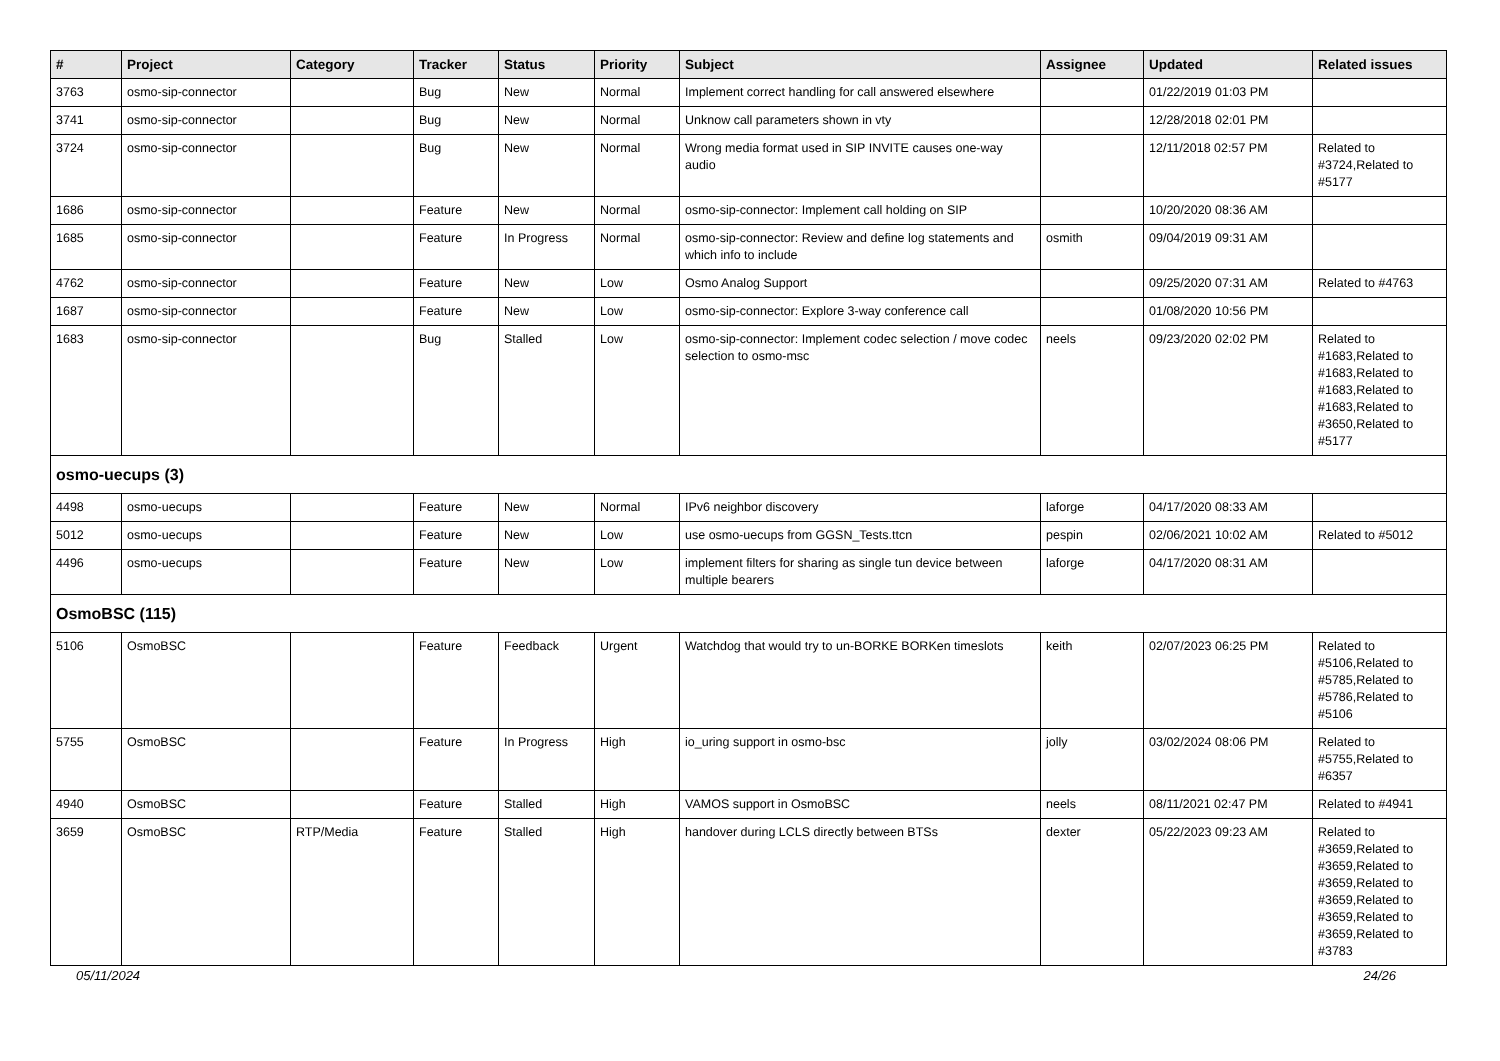| # | Project | Category | Tracker | Status | Priority | Subject | Assignee | Updated | Related issues |
| --- | --- | --- | --- | --- | --- | --- | --- | --- | --- |
| 3763 | osmo-sip-connector | | Bug | New | Normal | Implement correct handling for call answered elsewhere | | 01/22/2019 01:03 PM | |
| 3741 | osmo-sip-connector | | Bug | New | Normal | Unknow call parameters shown in vty | | 12/28/2018 02:01 PM | |
| 3724 | osmo-sip-connector | | Bug | New | Normal | Wrong media format used in SIP INVITE causes one-way audio | | 12/11/2018 02:57 PM | Related to #3724,Related to #5177 |
| 1686 | osmo-sip-connector | | Feature | New | Normal | osmo-sip-connector: Implement call holding on SIP | | 10/20/2020 08:36 AM | |
| 1685 | osmo-sip-connector | | Feature | In Progress | Normal | osmo-sip-connector: Review and define log statements and which info to include | osmith | 09/04/2019 09:31 AM | |
| 4762 | osmo-sip-connector | | Feature | New | Low | Osmo Analog Support | | 09/25/2020 07:31 AM | Related to #4763 |
| 1687 | osmo-sip-connector | | Feature | New | Low | osmo-sip-connector: Explore 3-way conference call | | 01/08/2020 10:56 PM | |
| 1683 | osmo-sip-connector | | Bug | Stalled | Low | osmo-sip-connector: Implement codec selection / move codec selection to osmo-msc | neels | 09/23/2020 02:02 PM | Related to #1683,Related to #1683,Related to #1683,Related to #1683,Related to #3650,Related to #5177 |
| osmo-uecups (3) | | | | | | | | | |
| 4498 | osmo-uecups | | Feature | New | Normal | IPv6 neighbor discovery | laforge | 04/17/2020 08:33 AM | |
| 5012 | osmo-uecups | | Feature | New | Low | use osmo-uecups from GGSN_Tests.ttcn | pespin | 02/06/2021 10:02 AM | Related to #5012 |
| 4496 | osmo-uecups | | Feature | New | Low | implement filters for sharing as single tun device between multiple bearers | laforge | 04/17/2020 08:31 AM | |
| OsmoBSC (115) | | | | | | | | | |
| 5106 | OsmoBSC | | Feature | Feedback | Urgent | Watchdog that would try to un-BORKE BORKen timeslots | keith | 02/07/2023 06:25 PM | Related to #5106,Related to #5785,Related to #5786,Related to #5106 |
| 5755 | OsmoBSC | | Feature | In Progress | High | io_uring support in osmo-bsc | jolly | 03/02/2024 08:06 PM | Related to #5755,Related to #6357 |
| 4940 | OsmoBSC | | Feature | Stalled | High | VAMOS support in OsmoBSC | neels | 08/11/2021 02:47 PM | Related to #4941 |
| 3659 | OsmoBSC | RTP/Media | Feature | Stalled | High | handover during LCLS directly between BTSs | dexter | 05/22/2023 09:23 AM | Related to #3659,Related to #3659,Related to #3659,Related to #3659,Related to #3659,Related to #3659,Related to #3783 |
05/11/2024 24/26